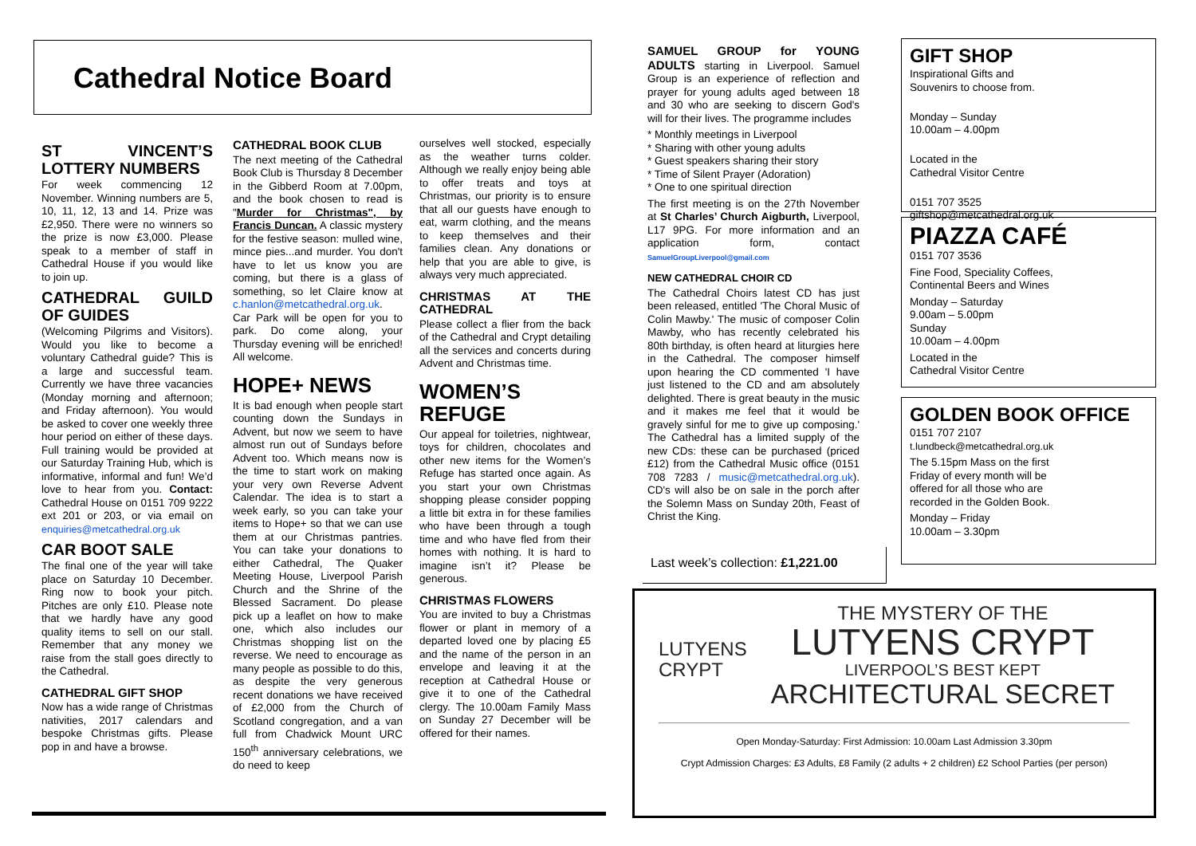Cathedral Notice Board
ST VINCENT’S LOTTERY NUMBERS
For week commencing 12 November. Winning numbers are 5, 10, 11, 12, 13 and 14. Prize was £2,950. There were no winners so the prize is now £3,000. Please speak to a member of staff in Cathedral House if you would like to join up.
CATHEDRAL GUILD OF GUIDES
(Welcoming Pilgrims and Visitors). Would you like to become a voluntary Cathedral guide? This is a large and successful team. Currently we have three vacancies (Monday morning and afternoon; and Friday afternoon). You would be asked to cover one weekly three hour period on either of these days. Full training would be provided at our Saturday Training Hub, which is informative, informal and fun! We’d love to hear from you. Contact: Cathedral House on 0151 709 9222 ext 201 or 203, or via email on enquiries@metcathedral.org.uk
CAR BOOT SALE
The final one of the year will take place on Saturday 10 December. Ring now to book your pitch. Pitches are only £10. Please note that we hardly have any good quality items to sell on our stall. Remember that any money we raise from the stall goes directly to the Cathedral.
CATHEDRAL GIFT SHOP
Now has a wide range of Christmas nativities, 2017 calendars and bespoke Christmas gifts. Please pop in and have a browse.
CATHEDRAL BOOK CLUB
The next meeting of the Cathedral Book Club is Thursday 8 December in the Gibberd Room at 7.00pm, and the book chosen to read is "Murder for Christmas", by Francis Duncan. A classic mystery for the festive season: mulled wine, mince pies...and murder. You don't have to let us know you are coming, but there is a glass of something, so let Claire know at c.hanlon@metcathedral.org.uk. Car Park will be open for you to park. Do come along, your Thursday evening will be enriched! All welcome.
HOPE+ NEWS
It is bad enough when people start counting down the Sundays in Advent, but now we seem to have almost run out of Sundays before Advent too. Which means now is the time to start work on making your very own Reverse Advent Calendar. The idea is to start a week early, so you can take your items to Hope+ so that we can use them at our Christmas pantries. You can take your donations to either Cathedral, The Quaker Meeting House, Liverpool Parish Church and the Shrine of the Blessed Sacrament. Do please pick up a leaflet on how to make one, which also includes our Christmas shopping list on the reverse. We need to encourage as many people as possible to do this, as despite the very generous recent donations we have received of £2,000 from the Church of Scotland congregation, and a van full from Chadwick Mount URC 150<sup>th</sup> anniversary celebrations, we do need to keep
ourselves well stocked, especially as the weather turns colder. Although we really enjoy being able to offer treats and toys at Christmas, our priority is to ensure that all our guests have enough to eat, warm clothing, and the means to keep themselves and their families clean. Any donations or help that you are able to give, is always very much appreciated.
CHRISTMAS AT THE CATHEDRAL
Please collect a flier from the back of the Cathedral and Crypt detailing all the services and concerts during Advent and Christmas time.
WOMEN’S REFUGE
Our appeal for toiletries, nightwear, toys for children, chocolates and other new items for the Women’s Refuge has started once again. As you start your own Christmas shopping please consider popping a little bit extra in for these families who have been through a tough time and who have fled from their homes with nothing. It is hard to imagine isn’t it? Please be generous.
CHRISTMAS FLOWERS
You are invited to buy a Christmas flower or plant in memory of a departed loved one by placing £5 and the name of the person in an envelope and leaving it at the reception at Cathedral House or give it to one of the Cathedral clergy. The 10.00am Family Mass on Sunday 27 December will be offered for their names.
SAMUEL GROUP for YOUNG ADULTS starting in Liverpool. Samuel Group is an experience of reflection and prayer for young adults aged between 18 and 30 who are seeking to discern God's will for their lives. The programme includes
* Monthly meetings in Liverpool
* Sharing with other young adults
* Guest speakers sharing their story
* Time of Silent Prayer (Adoration)
* One to one spiritual direction
The first meeting is on the 27th November at St Charles’ Church Aigburth, Liverpool, L17 9PG. For more information and an application form, contact SamuelGroupLiverpool@gmail.com
NEW CATHEDRAL CHOIR CD
The Cathedral Choirs latest CD has just been released, entitled 'The Choral Music of Colin Mawby.' The music of composer Colin Mawby, who has recently celebrated his 80th birthday, is often heard at liturgies here in the Cathedral. The composer himself upon hearing the CD commented 'I have just listened to the CD and am absolutely delighted. There is great beauty in the music and it makes me feel that it would be gravely sinful for me to give up composing.' The Cathedral has a limited supply of the new CDs: these can be purchased (priced £12) from the Cathedral Music office (0151 708 7283 / music@metcathedral.org.uk). CD's will also be on sale in the porch after the Solemn Mass on Sunday 20th, Feast of Christ the King.
Last week’s collection: £1,221.00
GIFT SHOP
Inspirational Gifts and
Souvenirs to choose from.
Monday – Sunday
10.00am – 4.00pm
Located in the
Cathedral Visitor Centre
0151 707 3525
giftshop@metcathedral.org.uk
PIAZZA CAFÉ
0151 707 3536
Fine Food, Speciality Coffees,
Continental Beers and Wines
Monday – Saturday
9.00am – 5.00pm
Sunday
10.00am – 4.00pm
Located in the
Cathedral Visitor Centre
GOLDEN BOOK OFFICE
0151 707 2107
t.lundbeck@metcathedral.org.uk
The 5.15pm Mass on the first Friday of every month will be offered for all those who are recorded in the Golden Book.
Monday – Friday
10.00am – 3.30pm
LUTYENS
CRYPT
THE MYSTERY OF THE
LUTYENS CRYPT
LIVERPOOL’S BEST KEPT
ARCHITECTURAL SECRET
Open Monday-Saturday: First Admission: 10.00am Last Admission 3.30pm
Crypt Admission Charges: £3 Adults, £8 Family (2 adults + 2 children) £2 School Parties (per person)